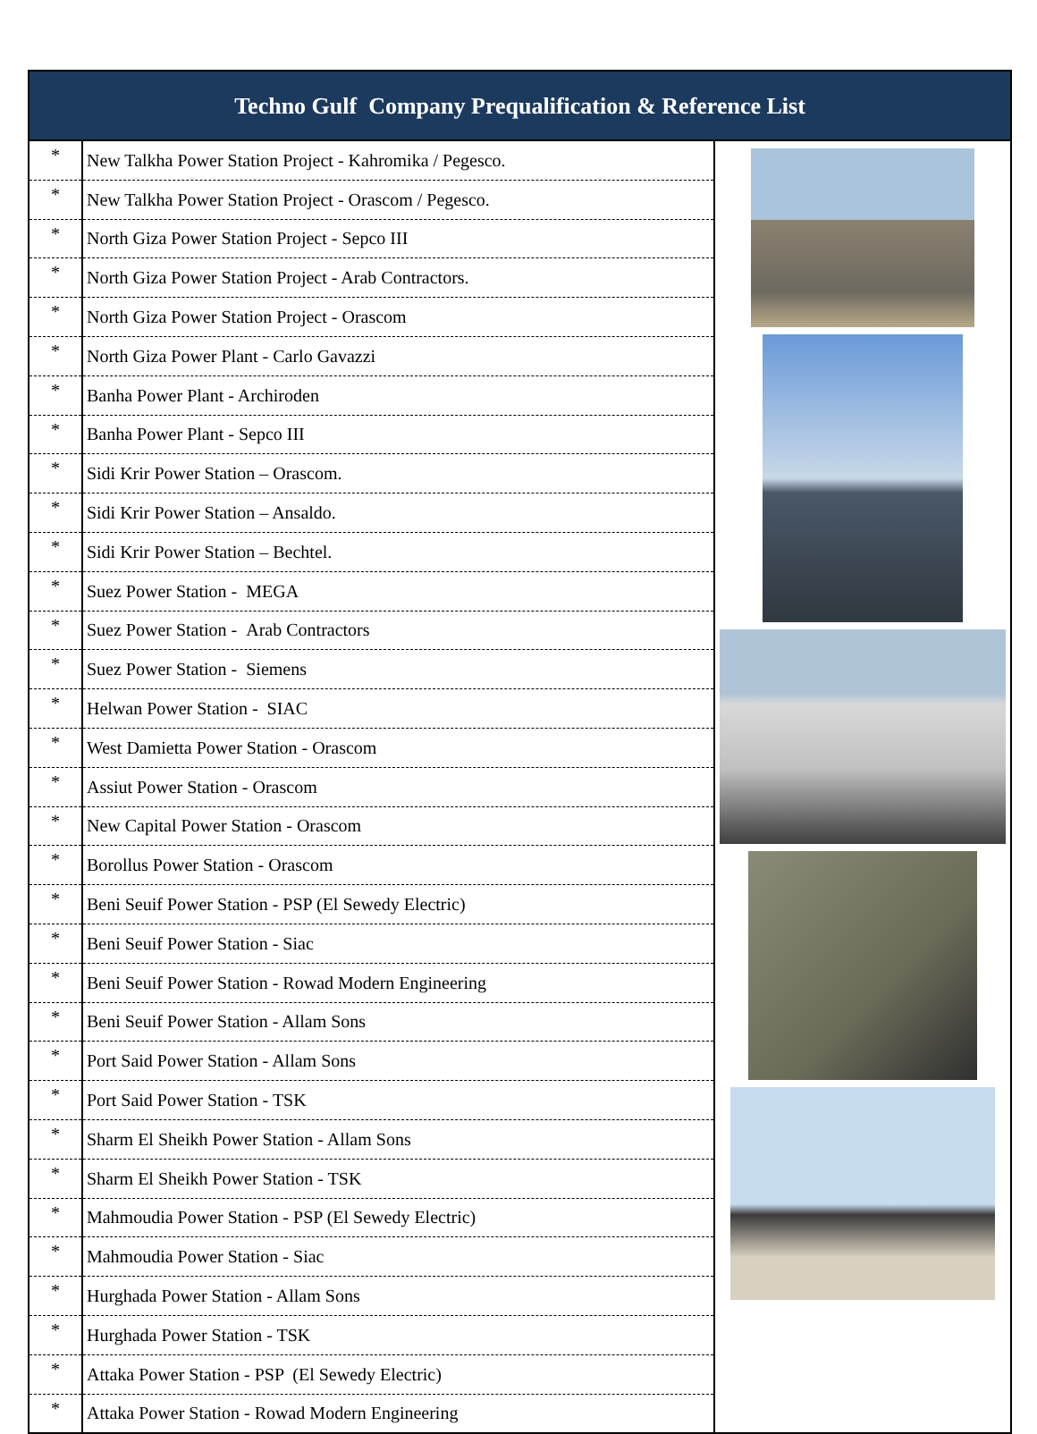Techno Gulf Company Prequalification & Reference List
| * | New Talkha Power Station Project - Kahromika / Pegesco. | |
| * | New Talkha Power Station Project - Orascom / Pegesco. | |
| * | North Giza Power Station Project - Sepco III | |
| * | North Giza Power Station Project - Arab Contractors. | |
| * | North Giza Power Station Project - Orascom | |
| * | North Giza Power Plant - Carlo Gavazzi | |
| * | Banha Power Plant - Archiroden | |
| * | Banha Power Plant - Sepco III | |
| * | Sidi Krir Power Station – Orascom. | |
| * | Sidi Krir Power Station – Ansaldo. | |
| * | Sidi Krir Power Station – Bechtel. | |
| * | Suez Power Station - MEGA | |
| * | Suez Power Station - Arab Contractors | |
| * | Suez Power Station - Siemens | |
| * | Helwan Power Station - SIAC | |
| * | West Damietta Power Station - Orascom | |
| * | Assiut Power Station - Orascom | |
| * | New Capital Power Station - Orascom | |
| * | Borollus Power Station - Orascom | |
| * | Beni Seuif Power Station - PSP (El Sewedy Electric) | |
| * | Beni Seuif Power Station - Siac | |
| * | Beni Seuif Power Station - Rowad Modern Engineering | |
| * | Beni Seuif Power Station - Allam Sons | |
| * | Port Said Power Station - Allam Sons | |
| * | Port Said Power Station - TSK | |
| * | Sharm El Sheikh Power Station - Allam Sons | |
| * | Sharm El Sheikh Power Station - TSK | |
| * | Mahmoudia Power Station - PSP (El Sewedy Electric) | |
| * | Mahmoudia Power Station - Siac | |
| * | Hurghada Power Station - Allam Sons | |
| * | Hurghada Power Station - TSK | |
| * | Attaka Power Station - PSP (El Sewedy Electric) | |
| * | Attaka Power Station - Rowad Modern Engineering | |